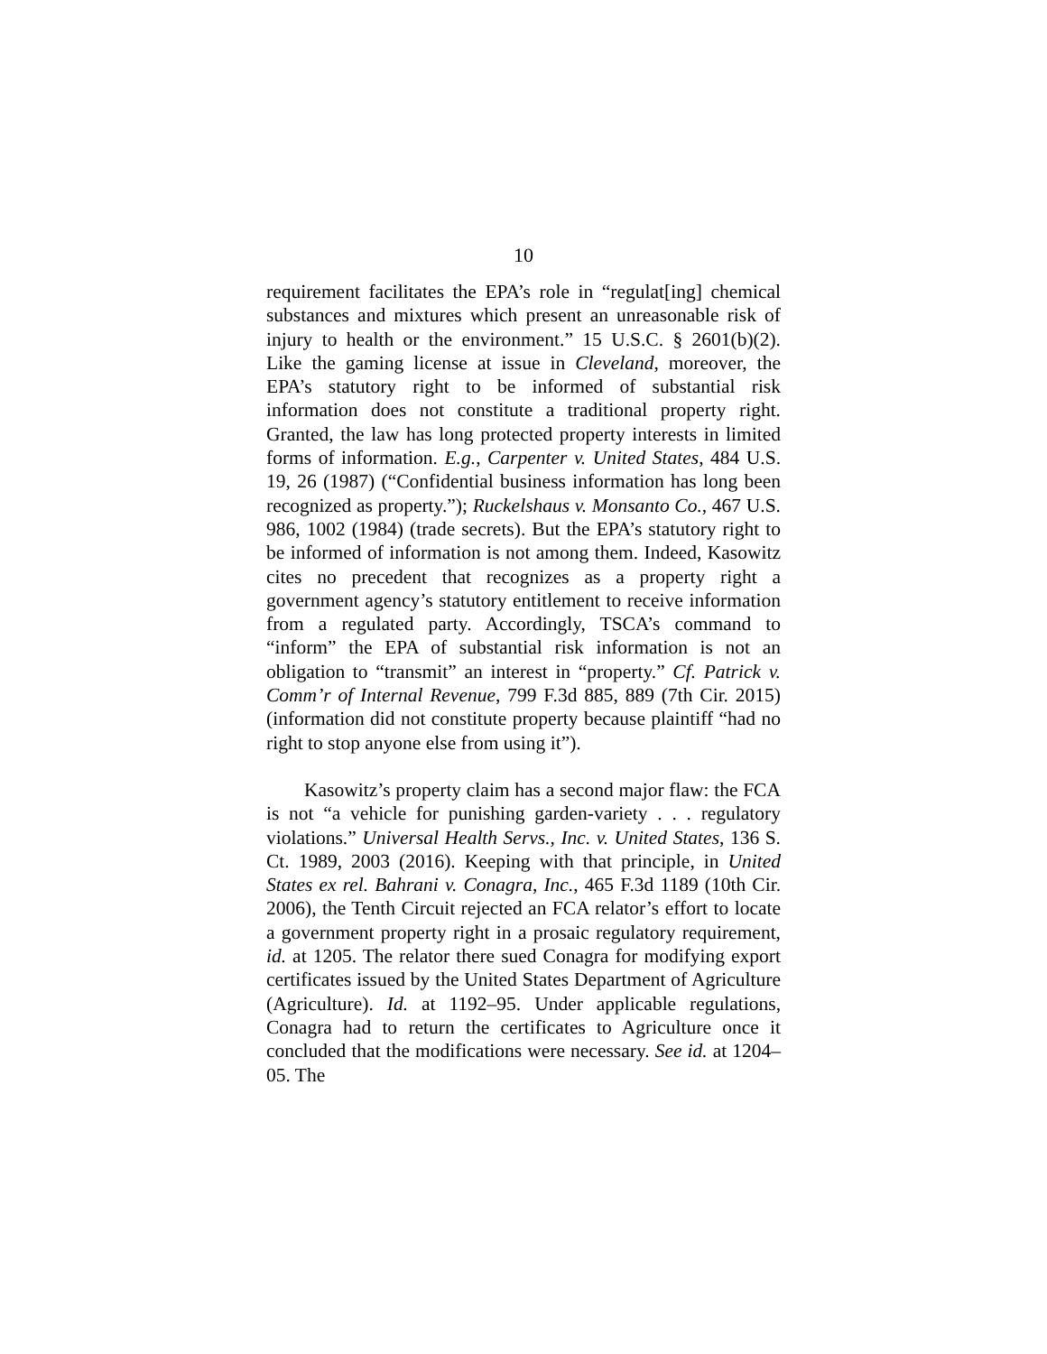10
requirement facilitates the EPA’s role in “regulat[ing] chemical substances and mixtures which present an unreasonable risk of injury to health or the environment.” 15 U.S.C. § 2601(b)(2). Like the gaming license at issue in Cleveland, moreover, the EPA’s statutory right to be informed of substantial risk information does not constitute a traditional property right. Granted, the law has long protected property interests in limited forms of information. E.g., Carpenter v. United States, 484 U.S. 19, 26 (1987) (“Confidential business information has long been recognized as property.”); Ruckelshaus v. Monsanto Co., 467 U.S. 986, 1002 (1984) (trade secrets). But the EPA’s statutory right to be informed of information is not among them. Indeed, Kasowitz cites no precedent that recognizes as a property right a government agency’s statutory entitlement to receive information from a regulated party. Accordingly, TSCA’s command to “inform” the EPA of substantial risk information is not an obligation to “transmit” an interest in “property.” Cf. Patrick v. Comm’r of Internal Revenue, 799 F.3d 885, 889 (7th Cir. 2015) (information did not constitute property because plaintiff “had no right to stop anyone else from using it”).
Kasowitz’s property claim has a second major flaw: the FCA is not “a vehicle for punishing garden-variety . . . regulatory violations.” Universal Health Servs., Inc. v. United States, 136 S. Ct. 1989, 2003 (2016). Keeping with that principle, in United States ex rel. Bahrani v. Conagra, Inc., 465 F.3d 1189 (10th Cir. 2006), the Tenth Circuit rejected an FCA relator’s effort to locate a government property right in a prosaic regulatory requirement, id. at 1205. The relator there sued Conagra for modifying export certificates issued by the United States Department of Agriculture (Agriculture). Id. at 1192–95. Under applicable regulations, Conagra had to return the certificates to Agriculture once it concluded that the modifications were necessary. See id. at 1204–05. The